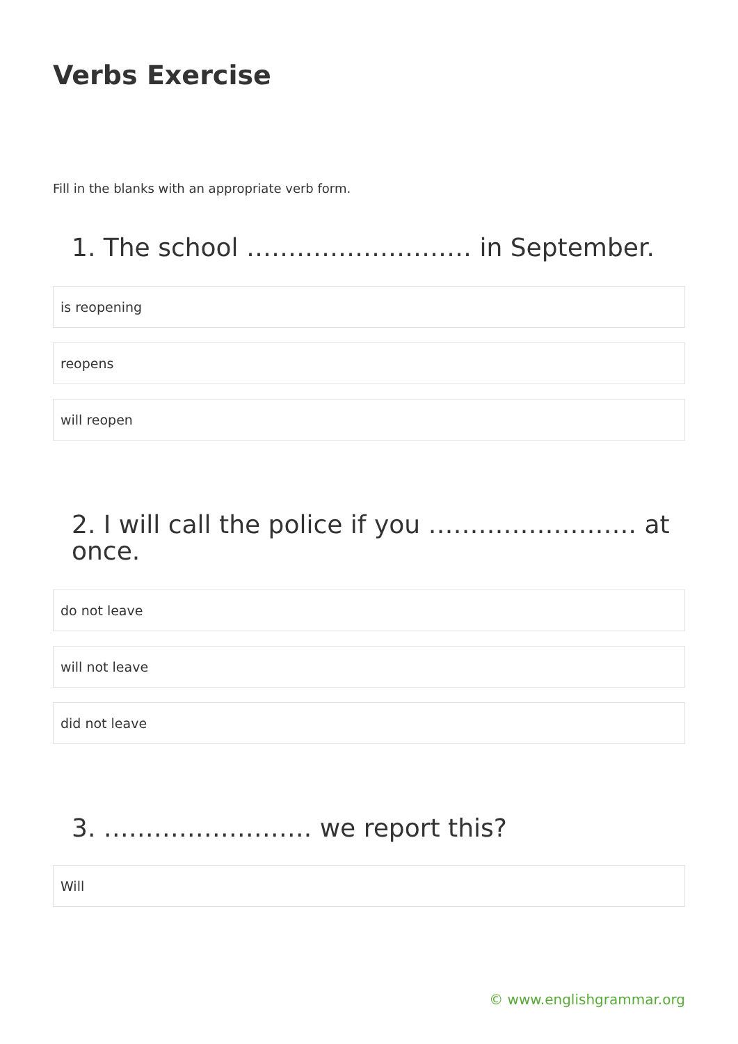Verbs Exercise
Fill in the blanks with an appropriate verb form.
1. The school ……………………… in September.
is reopening
reopens
will reopen
2. I will call the police if you ……………………. at once.
do not leave
will not leave
did not leave
3. ……………………. we report this?
Will
© www.englishgrammar.org